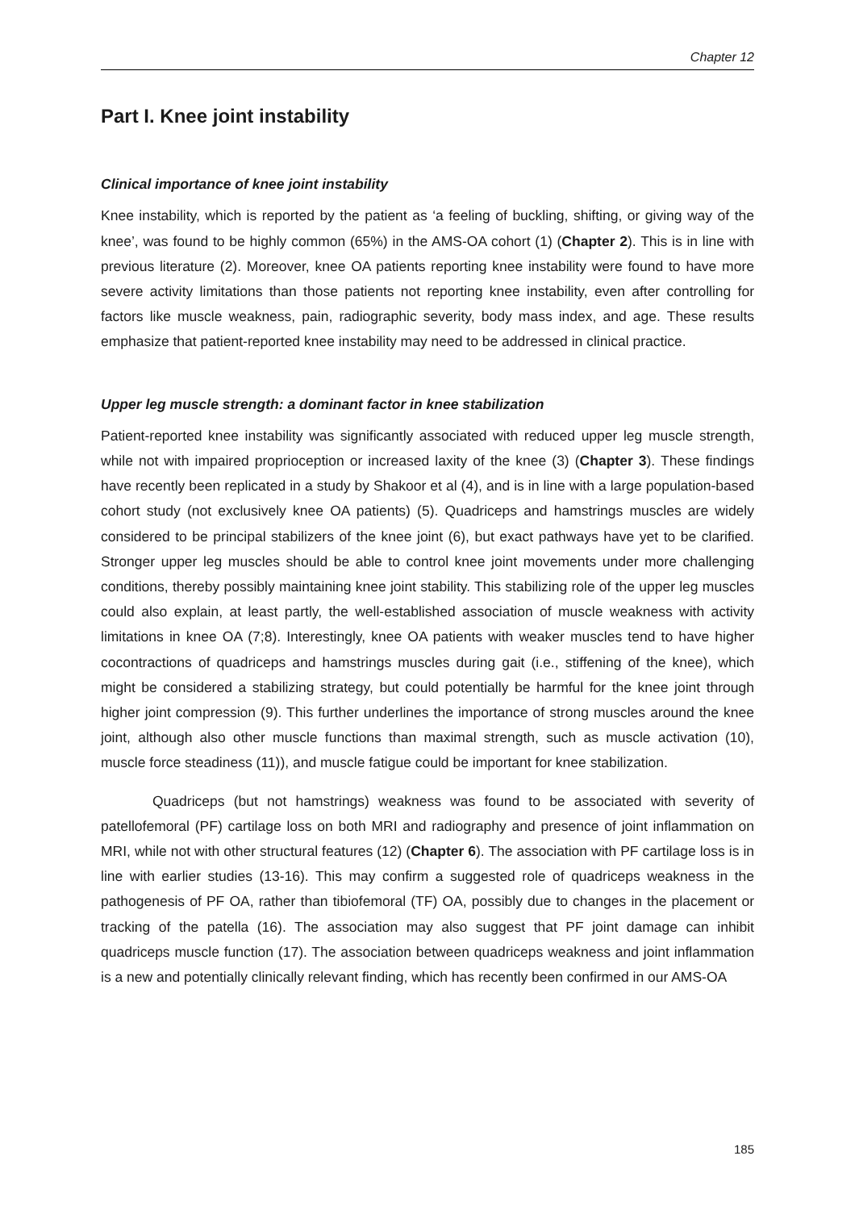Chapter 12
Part I. Knee joint instability
Clinical importance of knee joint instability
Knee instability, which is reported by the patient as ‘a feeling of buckling, shifting, or giving way of the knee’, was found to be highly common (65%) in the AMS-OA cohort (1) (Chapter 2). This is in line with previous literature (2). Moreover, knee OA patients reporting knee instability were found to have more severe activity limitations than those patients not reporting knee instability, even after controlling for factors like muscle weakness, pain, radiographic severity, body mass index, and age. These results emphasize that patient-reported knee instability may need to be addressed in clinical practice.
Upper leg muscle strength: a dominant factor in knee stabilization
Patient-reported knee instability was significantly associated with reduced upper leg muscle strength, while not with impaired proprioception or increased laxity of the knee (3) (Chapter 3). These findings have recently been replicated in a study by Shakoor et al (4), and is in line with a large population-based cohort study (not exclusively knee OA patients) (5). Quadriceps and hamstrings muscles are widely considered to be principal stabilizers of the knee joint (6), but exact pathways have yet to be clarified. Stronger upper leg muscles should be able to control knee joint movements under more challenging conditions, thereby possibly maintaining knee joint stability. This stabilizing role of the upper leg muscles could also explain, at least partly, the well-established association of muscle weakness with activity limitations in knee OA (7;8). Interestingly, knee OA patients with weaker muscles tend to have higher cocontractions of quadriceps and hamstrings muscles during gait (i.e., stiffening of the knee), which might be considered a stabilizing strategy, but could potentially be harmful for the knee joint through higher joint compression (9). This further underlines the importance of strong muscles around the knee joint, although also other muscle functions than maximal strength, such as muscle activation (10), muscle force steadiness (11)), and muscle fatigue could be important for knee stabilization.
Quadriceps (but not hamstrings) weakness was found to be associated with severity of patellofemoral (PF) cartilage loss on both MRI and radiography and presence of joint inflammation on MRI, while not with other structural features (12) (Chapter 6). The association with PF cartilage loss is in line with earlier studies (13-16). This may confirm a suggested role of quadriceps weakness in the pathogenesis of PF OA, rather than tibiofemoral (TF) OA, possibly due to changes in the placement or tracking of the patella (16). The association may also suggest that PF joint damage can inhibit quadriceps muscle function (17). The association between quadriceps weakness and joint inflammation is a new and potentially clinically relevant finding, which has recently been confirmed in our AMS-OA
185